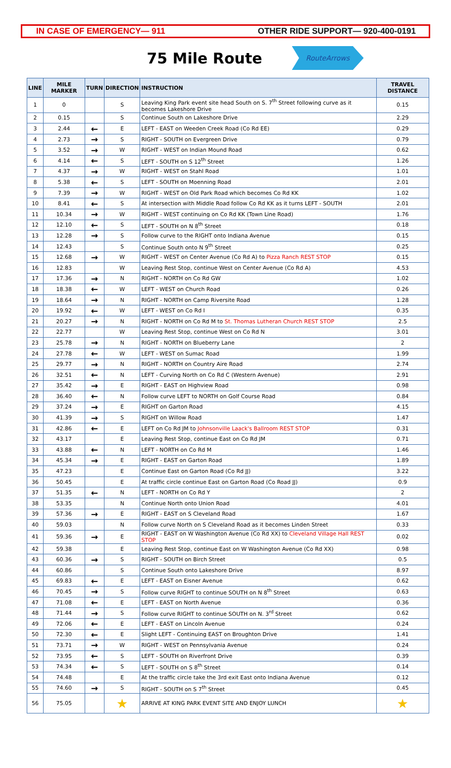IN CASE OF EMERGENCY— 911 OTHER RIDE SUPPORT— 920-400-0191
75 Mile Route
RouteArrows
| LINE | MILE MARKER | TURN | DIRECTION | INSTRUCTION | TRAVEL DISTANCE |
| --- | --- | --- | --- | --- | --- |
| 1 | 0 | | S | Leaving King Park event site head South on S. 7<sup>th</sup> Street following curve as it becomes Lakeshore Drive | 0.15 |
| 2 | 0.15 | | S | Continue South on Lakeshore Drive | 2.29 |
| 3 | 2.44 | ← | E | LEFT - EAST on Weeden Creek Road (Co Rd EE) | 0.29 |
| 4 | 2.73 | → | S | RIGHT - SOUTH on Evergreen Drive | 0.79 |
| 5 | 3.52 | → | W | RIGHT - WEST on Indian Mound Road | 0.62 |
| 6 | 4.14 | ← | S | LEFT - SOUTH on S 12<sup>th</sup> Street | 1.26 |
| 7 | 4.37 | → | W | RIGHT - WEST on Stahl Road | 1.01 |
| 8 | 5.38 | ← | S | LEFT - SOUTH on Moenning Road | 2.01 |
| 9 | 7.39 | → | W | RIGHT - WEST on Old Park Road which becomes Co Rd KK | 1.02 |
| 10 | 8.41 | ← | S | At intersection with Middle Road follow Co Rd KK as it turns LEFT - SOUTH | 2.01 |
| 11 | 10.34 | → | W | RIGHT - WEST continuing on Co Rd KK (Town Line Road) | 1.76 |
| 12 | 12.10 | ← | S | LEFT - SOUTH on N 8<sup>th</sup> Street | 0.18 |
| 13 | 12.28 | → | S | Follow curve to the RIGHT onto Indiana Avenue | 0.15 |
| 14 | 12.43 | | S | Continue South onto N 9<sup>th</sup> Street | 0.25 |
| 15 | 12.68 | → | W | RIGHT - WEST on Center Avenue (Co Rd A) to Pizza Ranch REST STOP | 0.15 |
| 16 | 12.83 | | W | Leaving Rest Stop, continue West on Center Avenue (Co Rd A) | 4.53 |
| 17 | 17.36 | → | N | RIGHT - NORTH on Co Rd GW | 1.02 |
| 18 | 18.38 | ← | W | LEFT - WEST on Church Road | 0.26 |
| 19 | 18.64 | → | N | RIGHT - NORTH on Camp Riversite Road | 1.28 |
| 20 | 19.92 | ← | W | LEFT - WEST on Co Rd I | 0.35 |
| 21 | 20.27 | → | N | RIGHT - NORTH on Co Rd M to St. Thomas Lutheran Church REST STOP | 2.5 |
| 22 | 22.77 | | W | Leaving Rest Stop, continue West on Co Rd N | 3.01 |
| 23 | 25.78 | → | N | RIGHT - NORTH on Blueberry Lane | 2 |
| 24 | 27.78 | ← | W | LEFT - WEST on Sumac Road | 1.99 |
| 25 | 29.77 | → | N | RIGHT - NORTH on Country Aire Road | 2.74 |
| 26 | 32.51 | ← | N | LEFT - Curving North on Co Rd C (Western Avenue) | 2.91 |
| 27 | 35.42 | → | E | RIGHT - EAST on Highview Road | 0.98 |
| 28 | 36.40 | ← | N | Follow curve LEFT to NORTH on Golf Course Road | 0.84 |
| 29 | 37.24 | → | E | RIGHT on Garton Road | 4.15 |
| 30 | 41.39 | → | S | RIGHT on Willow Road | 1.47 |
| 31 | 42.86 | ← | E | LEFT on Co Rd JM to Johnsonville Laack's Ballroom REST STOP | 0.31 |
| 32 | 43.17 | | E | Leaving Rest Stop, continue East on Co Rd JM | 0.71 |
| 33 | 43.88 | ← | N | LEFT - NORTH on Co Rd M | 1.46 |
| 34 | 45.34 | → | E | RIGHT - EAST on Garton Road | 1.89 |
| 35 | 47.23 | | E | Continue East on Garton Road (Co Rd JJ) | 3.22 |
| 36 | 50.45 | | E | At traffic circle continue East on Garton Road (Co Road JJ) | 0.9 |
| 37 | 51.35 | ← | N | LEFT - NORTH on Co Rd Y | 2 |
| 38 | 53.35 | | N | Continue North onto Union Road | 4.01 |
| 39 | 57.36 | → | E | RIGHT - EAST on S Cleveland Road | 1.67 |
| 40 | 59.03 | | N | Follow curve North on S Cleveland Road as it becomes Linden Street | 0.33 |
| 41 | 59.36 | → | E | RIGHT - EAST on W Washington Avenue (Co Rd XX) to Cleveland Village Hall REST STOP | 0.02 |
| 42 | 59.38 | | E | Leaving Rest Stop, continue East on W Washington Avenue (Co Rd XX) | 0.98 |
| 43 | 60.36 | → | S | RIGHT - SOUTH on Birch Street | 0.5 |
| 44 | 60.86 | | S | Continue South onto Lakeshore Drive | 8.97 |
| 45 | 69.83 | ← | E | LEFT - EAST on Eisner Avenue | 0.62 |
| 46 | 70.45 | → | S | Follow curve RIGHT to continue SOUTH on N 8<sup>th</sup> Street | 0.63 |
| 47 | 71.08 | ← | E | LEFT - EAST on North Avenue | 0.36 |
| 48 | 71.44 | → | S | Follow curve RIGHT to continue SOUTH on N. 3<sup>rd</sup> Street | 0.62 |
| 49 | 72.06 | ← | E | LEFT - EAST on Lincoln Avenue | 0.24 |
| 50 | 72.30 | ← | E | Slight LEFT - Continuing EAST on Broughton Drive | 1.41 |
| 51 | 73.71 | → | W | RIGHT - WEST on Pennsylvania Avenue | 0.24 |
| 52 | 73.95 | ← | S | LEFT - SOUTH on Riverfront Drive | 0.39 |
| 53 | 74.34 | ← | S | LEFT - SOUTH on S 8<sup>th</sup> Street | 0.14 |
| 54 | 74.48 | | E | At the traffic circle take the 3rd exit East onto Indiana Avenue | 0.12 |
| 55 | 74.60 | → | S | RIGHT - SOUTH on S 7<sup>th</sup> Street | 0.45 |
| 56 | 75.05 | | ★ | ARRIVE AT KING PARK EVENT SITE AND ENJOY LUNCH | ★ |